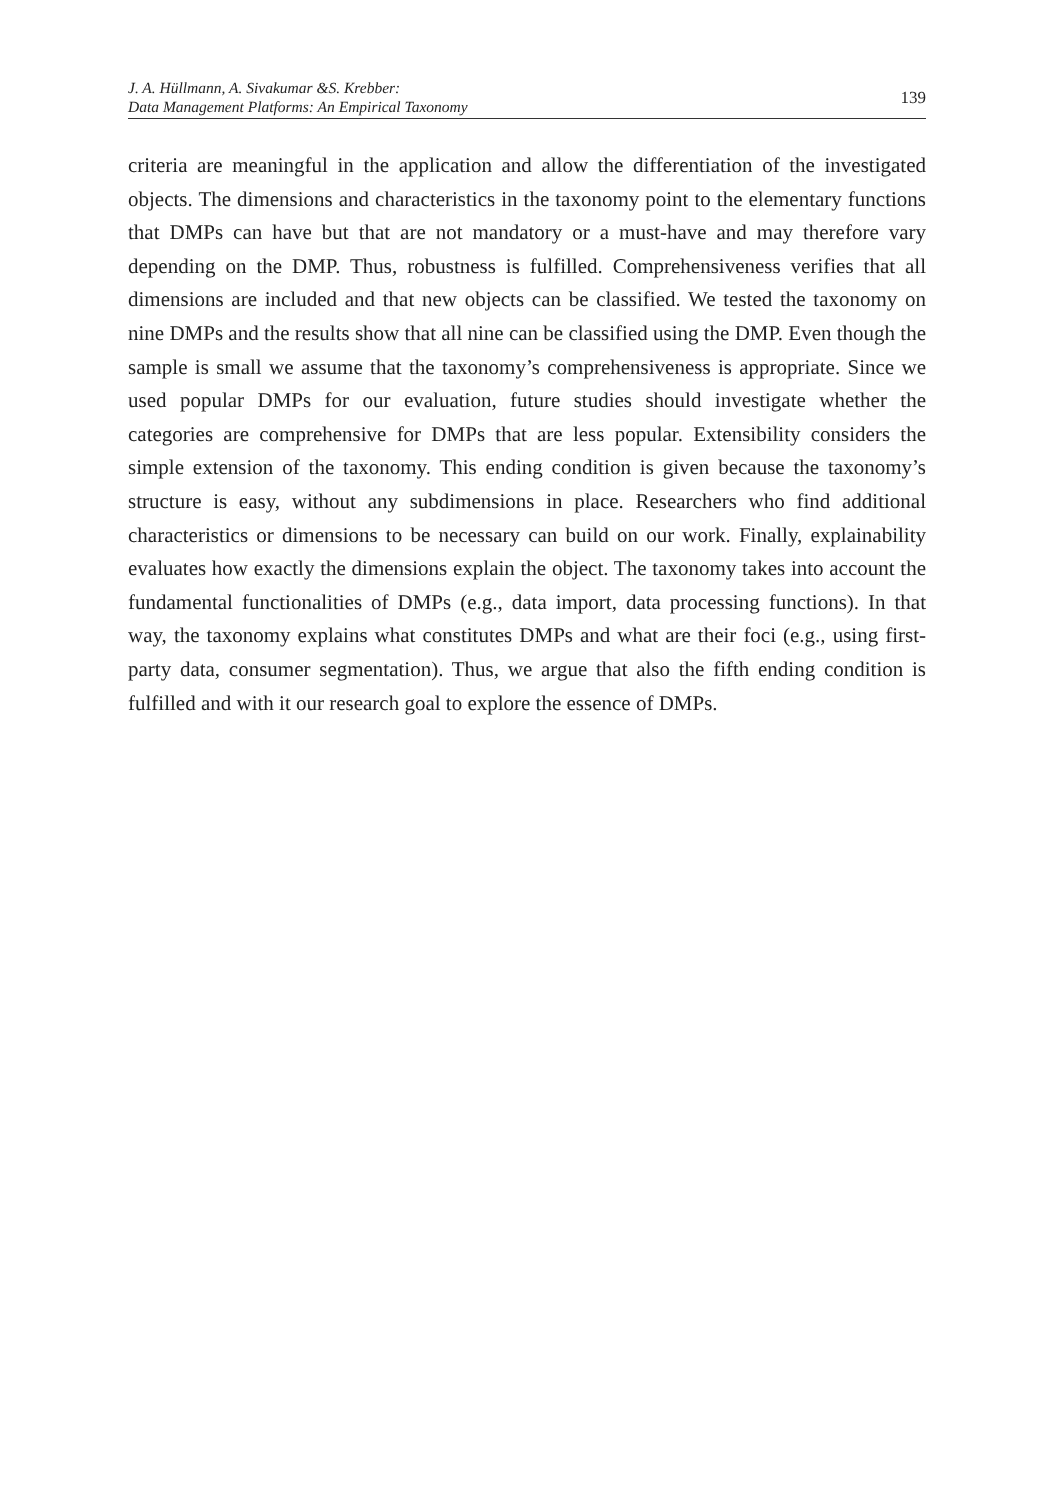J. A. Hüllmann, A. Sivakumar &S. Krebber:
Data Management Platforms: An Empirical Taxonomy
139
criteria are meaningful in the application and allow the differentiation of the investigated objects. The dimensions and characteristics in the taxonomy point to the elementary functions that DMPs can have but that are not mandatory or a must-have and may therefore vary depending on the DMP. Thus, robustness is fulfilled. Comprehensiveness verifies that all dimensions are included and that new objects can be classified. We tested the taxonomy on nine DMPs and the results show that all nine can be classified using the DMP. Even though the sample is small we assume that the taxonomy’s comprehensiveness is appropriate. Since we used popular DMPs for our evaluation, future studies should investigate whether the categories are comprehensive for DMPs that are less popular. Extensibility considers the simple extension of the taxonomy. This ending condition is given because the taxonomy’s structure is easy, without any subdimensions in place. Researchers who find additional characteristics or dimensions to be necessary can build on our work. Finally, explainability evaluates how exactly the dimensions explain the object. The taxonomy takes into account the fundamental functionalities of DMPs (e.g., data import, data processing functions). In that way, the taxonomy explains what constitutes DMPs and what are their foci (e.g., using first-party data, consumer segmentation). Thus, we argue that also the fifth ending condition is fulfilled and with it our research goal to explore the essence of DMPs.